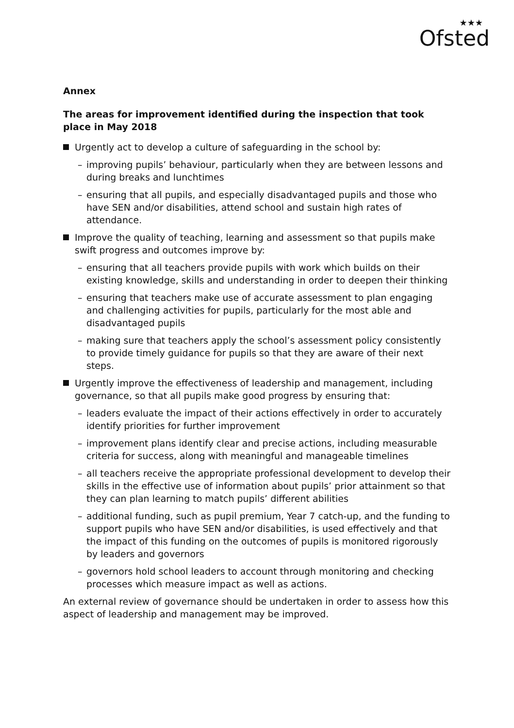★★★
Ofsted
Annex
The areas for improvement identified during the inspection that took place in May 2018
Urgently act to develop a culture of safeguarding in the school by:
– improving pupils’ behaviour, particularly when they are between lessons and during breaks and lunchtimes
– ensuring that all pupils, and especially disadvantaged pupils and those who have SEN and/or disabilities, attend school and sustain high rates of attendance.
Improve the quality of teaching, learning and assessment so that pupils make swift progress and outcomes improve by:
– ensuring that all teachers provide pupils with work which builds on their existing knowledge, skills and understanding in order to deepen their thinking
– ensuring that teachers make use of accurate assessment to plan engaging and challenging activities for pupils, particularly for the most able and disadvantaged pupils
– making sure that teachers apply the school’s assessment policy consistently to provide timely guidance for pupils so that they are aware of their next steps.
Urgently improve the effectiveness of leadership and management, including governance, so that all pupils make good progress by ensuring that:
– leaders evaluate the impact of their actions effectively in order to accurately identify priorities for further improvement
– improvement plans identify clear and precise actions, including measurable criteria for success, along with meaningful and manageable timelines
– all teachers receive the appropriate professional development to develop their skills in the effective use of information about pupils’ prior attainment so that they can plan learning to match pupils’ different abilities
– additional funding, such as pupil premium, Year 7 catch-up, and the funding to support pupils who have SEN and/or disabilities, is used effectively and that the impact of this funding on the outcomes of pupils is monitored rigorously by leaders and governors
– governors hold school leaders to account through monitoring and checking processes which measure impact as well as actions.
An external review of governance should be undertaken in order to assess how this aspect of leadership and management may be improved.